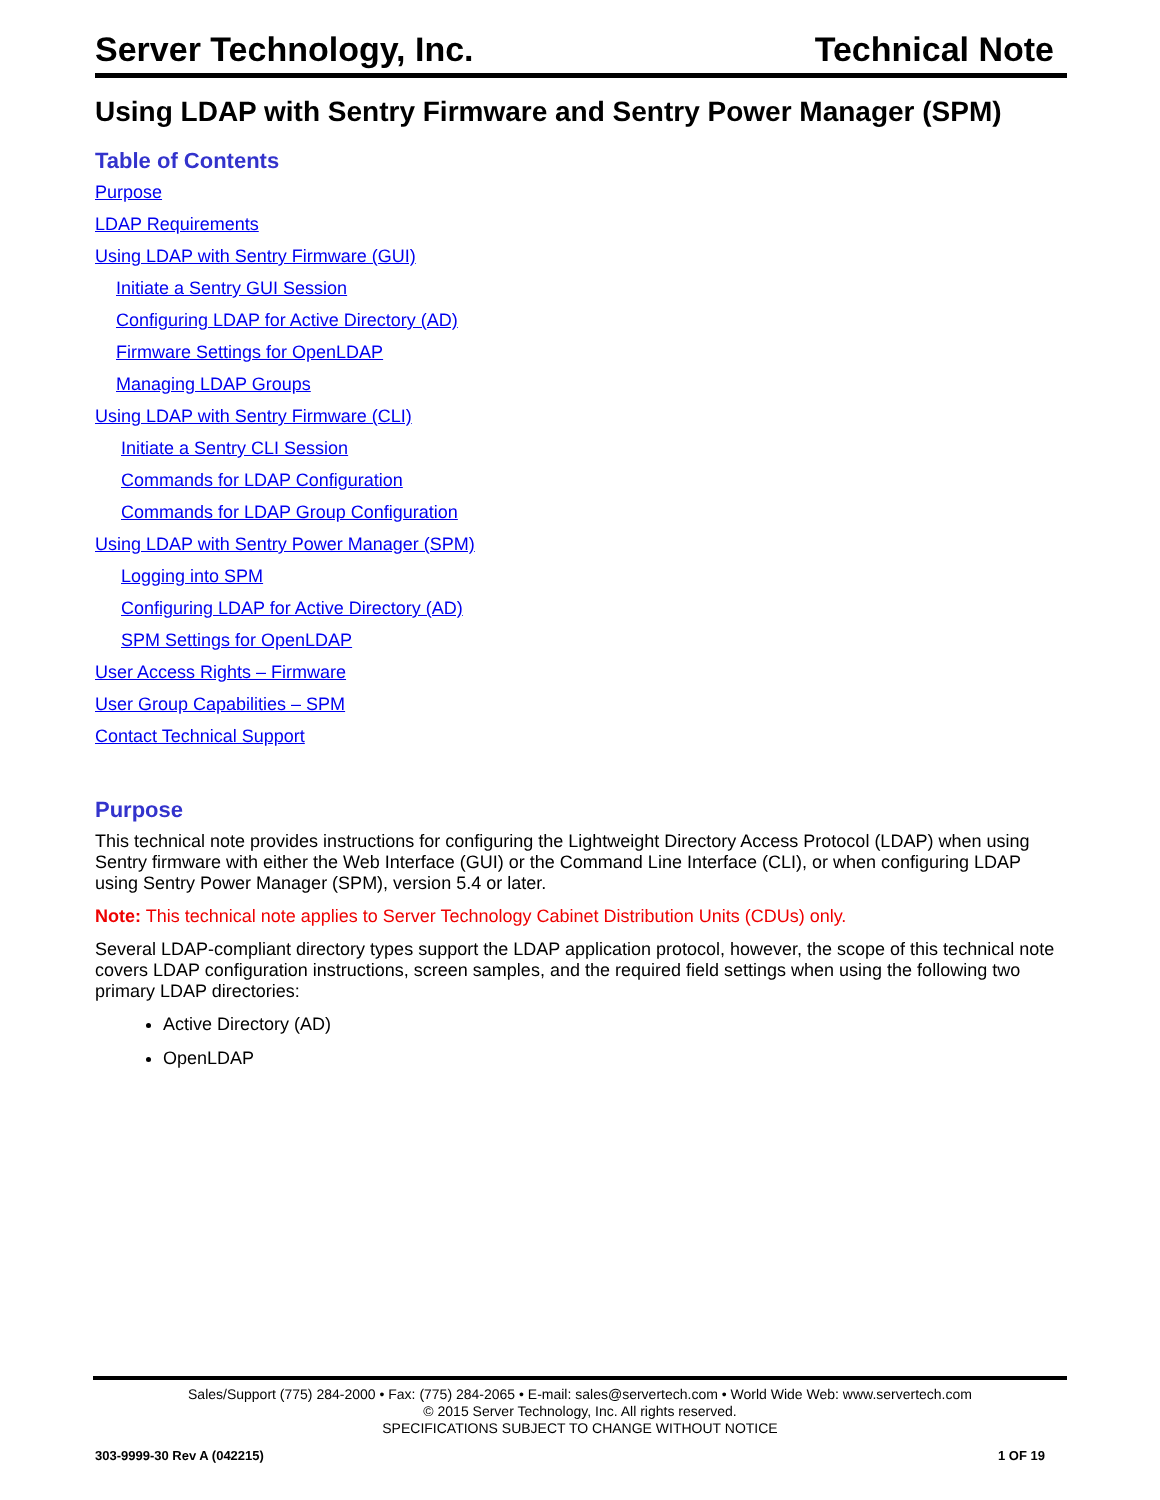Server Technology, Inc. Technical Note
Using LDAP with Sentry Firmware and Sentry Power Manager (SPM)
Table of Contents
Purpose
LDAP Requirements
Using LDAP with Sentry Firmware (GUI)
Initiate a Sentry GUI Session
Configuring LDAP for Active Directory (AD)
Firmware Settings for OpenLDAP
Managing LDAP Groups
Using LDAP with Sentry Firmware (CLI)
Initiate a Sentry CLI Session
Commands for LDAP Configuration
Commands for LDAP Group Configuration
Using LDAP with Sentry Power Manager (SPM)
Logging into SPM
Configuring LDAP for Active Directory (AD)
SPM Settings for OpenLDAP
User Access Rights – Firmware
User Group Capabilities – SPM
Contact Technical Support
Purpose
This technical note provides instructions for configuring the Lightweight Directory Access Protocol (LDAP) when using Sentry firmware with either the Web Interface (GUI) or the Command Line Interface (CLI), or when configuring LDAP using Sentry Power Manager (SPM), version 5.4 or later.
Note: This technical note applies to Server Technology Cabinet Distribution Units (CDUs) only.
Several LDAP-compliant directory types support the LDAP application protocol, however, the scope of this technical note covers LDAP configuration instructions, screen samples, and the required field settings when using the following two primary LDAP directories:
Active Directory (AD)
OpenLDAP
Sales/Support (775) 284-2000 • Fax: (775) 284-2065 • E-mail: sales@servertech.com • World Wide Web: www.servertech.com
© 2015 Server Technology, Inc. All rights reserved.
SPECIFICATIONS SUBJECT TO CHANGE WITHOUT NOTICE
303-9999-30 Rev A (042215) 1 OF 19